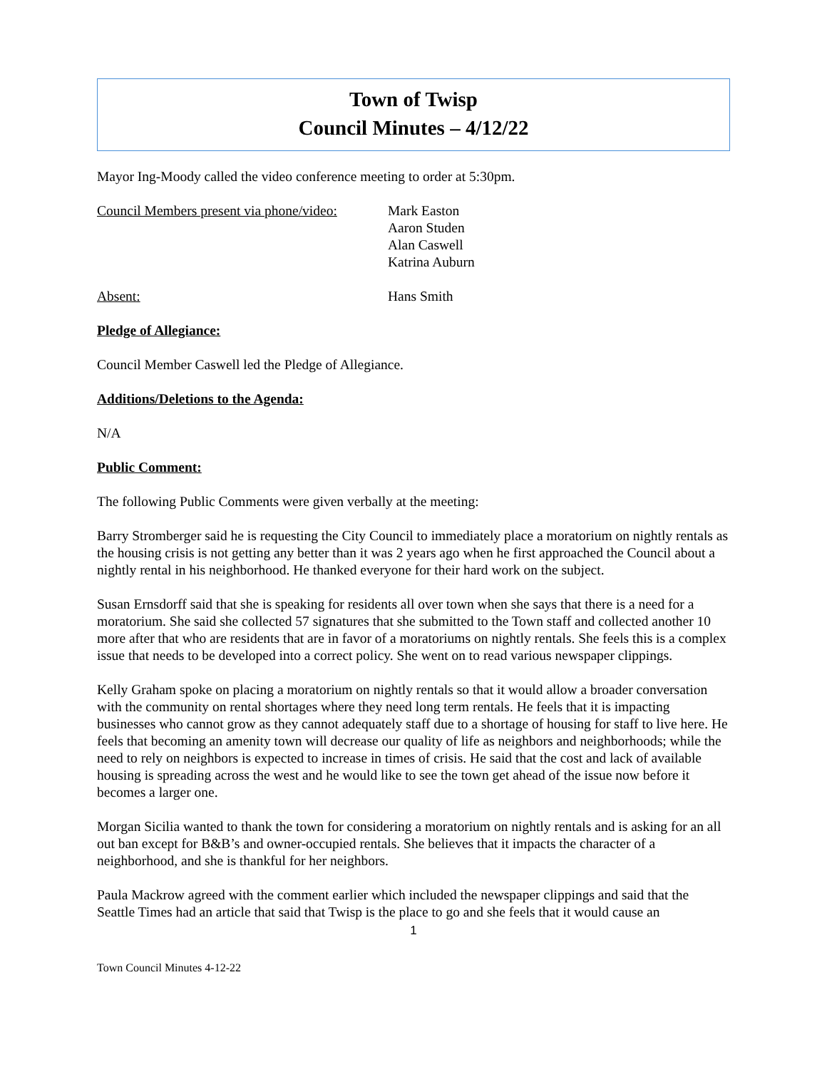Town of Twisp
Council Minutes – 4/12/22
Mayor Ing-Moody called the video conference meeting to order at 5:30pm.
Council Members present via phone/video:
Mark Easton
Aaron Studen
Alan Caswell
Katrina Auburn
Absent: Hans Smith
Pledge of Allegiance:
Council Member Caswell led the Pledge of Allegiance.
Additions/Deletions to the Agenda:
N/A
Public Comment:
The following Public Comments were given verbally at the meeting:
Barry Stromberger said he is requesting the City Council to immediately place a moratorium on nightly rentals as the housing crisis is not getting any better than it was 2 years ago when he first approached the Council about a nightly rental in his neighborhood. He thanked everyone for their hard work on the subject.
Susan Ernsdorff said that she is speaking for residents all over town when she says that there is a need for a moratorium. She said she collected 57 signatures that she submitted to the Town staff and collected another 10 more after that who are residents that are in favor of a moratoriums on nightly rentals. She feels this is a complex issue that needs to be developed into a correct policy. She went on to read various newspaper clippings.
Kelly Graham spoke on placing a moratorium on nightly rentals so that it would allow a broader conversation with the community on rental shortages where they need long term rentals. He feels that it is impacting businesses who cannot grow as they cannot adequately staff due to a shortage of housing for staff to live here. He feels that becoming an amenity town will decrease our quality of life as neighbors and neighborhoods; while the need to rely on neighbors is expected to increase in times of crisis. He said that the cost and lack of available housing is spreading across the west and he would like to see the town get ahead of the issue now before it becomes a larger one.
Morgan Sicilia wanted to thank the town for considering a moratorium on nightly rentals and is asking for an all out ban except for B&B’s and owner-occupied rentals. She believes that it impacts the character of a neighborhood, and she is thankful for her neighbors.
Paula Mackrow agreed with the comment earlier which included the newspaper clippings and said that the Seattle Times had an article that said that Twisp is the place to go and she feels that it would cause an
1
Town Council Minutes 4-12-22